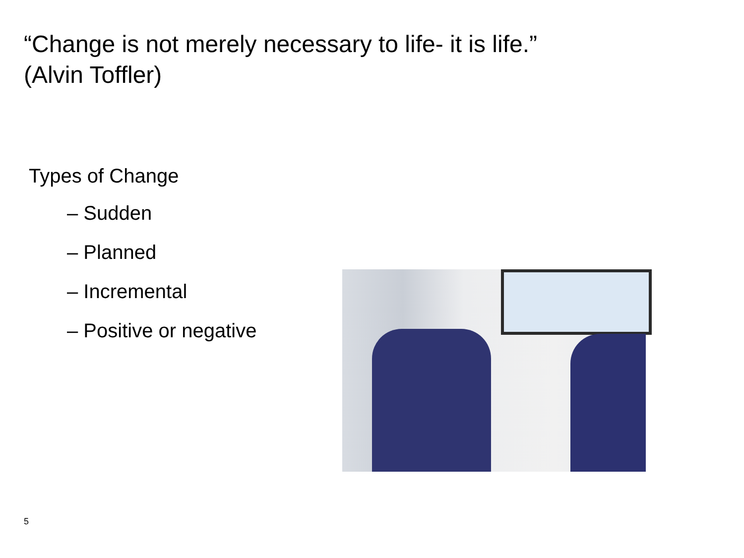“Change is not merely necessary to life- it is life.”
(Alvin Toffler)
Types of Change
– Sudden
– Planned
– Incremental
– Positive or negative
5